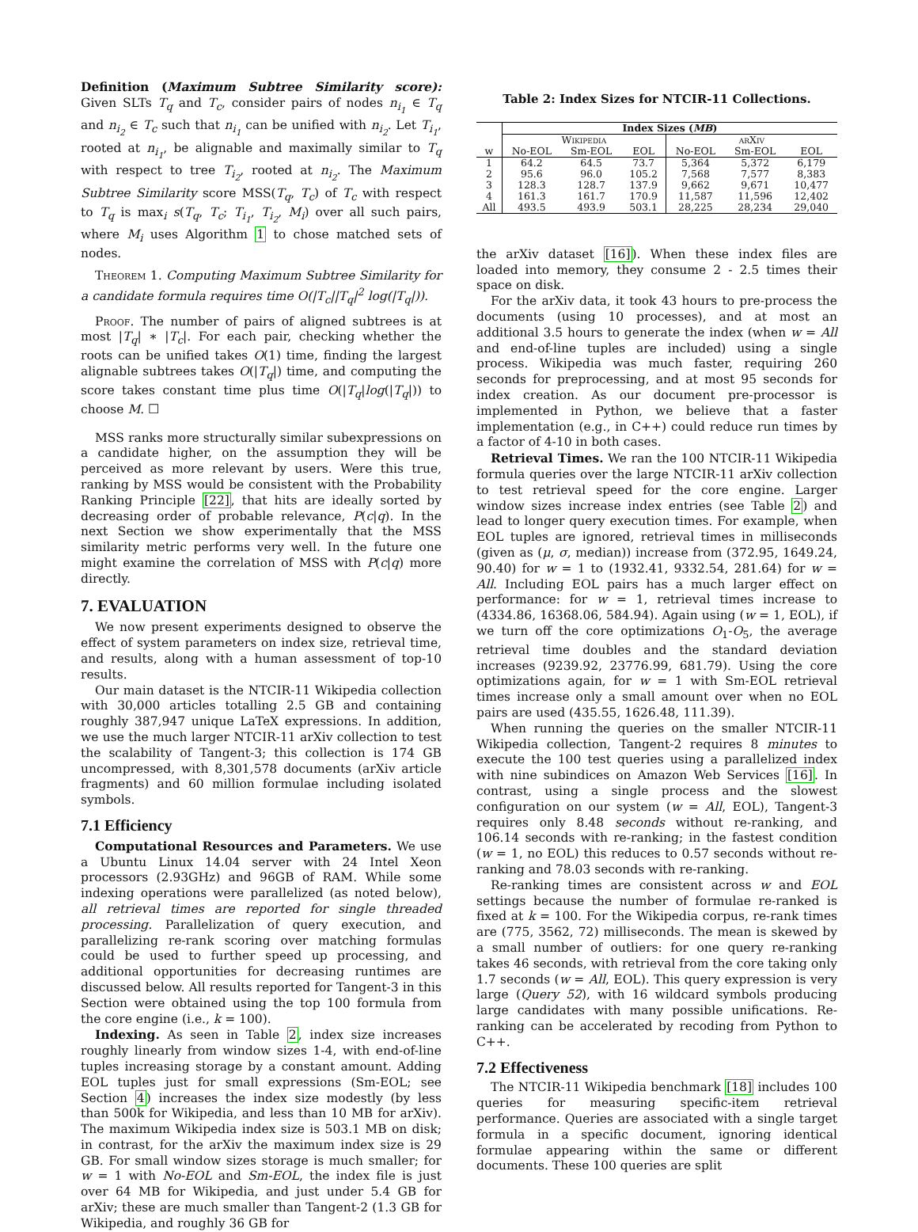Definition (Maximum Subtree Similarity score): Given SLTs T<sub>q</sub> and T<sub>c</sub>, consider pairs of nodes n<sub>i<sub>1</sub></sub> ∈ T<sub>q</sub> and n<sub>i<sub>2</sub></sub> ∈ T<sub>c</sub> such that n<sub>i<sub>1</sub></sub> can be unified with n<sub>i<sub>2</sub></sub>. Let T<sub>i<sub>1</sub></sub>, rooted at n<sub>i<sub>1</sub></sub>, be alignable and maximally similar to T<sub>q</sub> with respect to tree T<sub>i<sub>2</sub></sub>, rooted at n<sub>i<sub>2</sub></sub>. The Maximum Subtree Similarity score MSS(T<sub>q</sub>, T<sub>c</sub>) of T<sub>c</sub> with respect to T<sub>q</sub> is max<sub>i</sub> s(T<sub>q</sub>, T<sub>c</sub>; T<sub>i<sub>1</sub></sub>, T<sub>i<sub>2</sub></sub>, M<sub>i</sub>) over all such pairs, where M<sub>i</sub> uses Algorithm 1 to chose matched sets of nodes.
Theorem 1. Computing Maximum Subtree Similarity for a candidate formula requires time O(|T<sub>c</sub>||T<sub>q</sub>|<sup>2</sup> log(|T<sub>q</sub>|)).
Proof. The number of pairs of aligned subtrees is at most |T<sub>q</sub>| ∗ |T<sub>c</sub>|. For each pair, checking whether the roots can be unified takes O(1) time, finding the largest alignable subtrees takes O(|T<sub>q</sub>|) time, and computing the score takes constant time plus time O(|T<sub>q</sub>|log(|T<sub>q</sub>|)) to choose M. ☐
MSS ranks more structurally similar subexpressions on a candidate higher, on the assumption they will be perceived as more relevant by users. Were this true, ranking by MSS would be consistent with the Probability Ranking Principle [22], that hits are ideally sorted by decreasing order of probable relevance, P(c|q). In the next Section we show experimentally that the MSS similarity metric performs very well. In the future one might examine the correlation of MSS with P(c|q) more directly.
7. EVALUATION
We now present experiments designed to observe the effect of system parameters on index size, retrieval time, and results, along with a human assessment of top-10 results.
Our main dataset is the NTCIR-11 Wikipedia collection with 30,000 articles totalling 2.5 GB and containing roughly 387,947 unique LaTeX expressions. In addition, we use the much larger NTCIR-11 arXiv collection to test the scalability of Tangent-3; this collection is 174 GB uncompressed, with 8,301,578 documents (arXiv article fragments) and 60 million formulae including isolated symbols.
7.1 Efficiency
Computational Resources and Parameters. We use a Ubuntu Linux 14.04 server with 24 Intel Xeon processors (2.93GHz) and 96GB of RAM. While some indexing operations were parallelized (as noted below), all retrieval times are reported for single threaded processing. Parallelization of query execution, and parallelizing re-rank scoring over matching formulas could be used to further speed up processing, and additional opportunities for decreasing runtimes are discussed below. All results reported for Tangent-3 in this Section were obtained using the top 100 formula from the core engine (i.e., k = 100).
Indexing. As seen in Table 2, index size increases roughly linearly from window sizes 1-4, with end-of-line tuples increasing storage by a constant amount. Adding EOL tuples just for small expressions (Sm-EOL; see Section 4) increases the index size modestly (by less than 500k for Wikipedia, and less than 10 MB for arXiv). The maximum Wikipedia index size is 503.1 MB on disk; in contrast, for the arXiv the maximum index size is 29 GB. For small window sizes storage is much smaller; for w = 1 with No-EOL and Sm-EOL, the index file is just over 64 MB for Wikipedia, and just under 5.4 GB for arXiv; these are much smaller than Tangent-2 (1.3 GB for Wikipedia, and roughly 36 GB for
Table 2: Index Sizes for NTCIR-11 Collections.
| | Index Sizes ( MB ) | | | | | |
| --- | --- | --- | --- | --- | --- | --- |
| | Wikipedia | | | arXiv | | |
| w | No-EOL | Sm-EOL | EOL | No-EOL | Sm-EOL | EOL |
| 1 | 64.2 | 64.5 | 73.7 | 5,364 | 5,372 | 6,179 |
| 2 | 95.6 | 96.0 | 105.2 | 7,568 | 7,577 | 8,383 |
| 3 | 128.3 | 128.7 | 137.9 | 9,662 | 9,671 | 10,477 |
| 4 | 161.3 | 161.7 | 170.9 | 11,587 | 11,596 | 12,402 |
| All | 493.5 | 493.9 | 503.1 | 28,225 | 28,234 | 29,040 |
the arXiv dataset [16]). When these index files are loaded into memory, they consume 2 - 2.5 times their space on disk.
For the arXiv data, it took 43 hours to pre-process the documents (using 10 processes), and at most an additional 3.5 hours to generate the index (when w = All and end-of-line tuples are included) using a single process. Wikipedia was much faster, requiring 260 seconds for preprocessing, and at most 95 seconds for index creation. As our document pre-processor is implemented in Python, we believe that a faster implementation (e.g., in C++) could reduce run times by a factor of 4-10 in both cases.
Retrieval Times. We ran the 100 NTCIR-11 Wikipedia formula queries over the large NTCIR-11 arXiv collection to test retrieval speed for the core engine. Larger window sizes increase index entries (see Table 2) and lead to longer query execution times. For example, when EOL tuples are ignored, retrieval times in milliseconds (given as (μ, σ, median)) increase from (372.95, 1649.24, 90.40) for w = 1 to (1932.41, 9332.54, 281.64) for w = All. Including EOL pairs has a much larger effect on performance: for w = 1, retrieval times increase to (4334.86, 16368.06, 584.94). Again using (w = 1, EOL), if we turn off the core optimizations O<sub>1</sub>-O<sub>5</sub>, the average retrieval time doubles and the standard deviation increases (9239.92, 23776.99, 681.79). Using the core optimizations again, for w = 1 with Sm-EOL retrieval times increase only a small amount over when no EOL pairs are used (435.55, 1626.48, 111.39).
When running the queries on the smaller NTCIR-11 Wikipedia collection, Tangent-2 requires 8 minutes to execute the 100 test queries using a parallelized index with nine subindices on Amazon Web Services [16]. In contrast, using a single process and the slowest configuration on our system (w = All, EOL), Tangent-3 requires only 8.48 seconds without re-ranking, and 106.14 seconds with re-ranking; in the fastest condition (w = 1, no EOL) this reduces to 0.57 seconds without re-ranking and 78.03 seconds with re-ranking.
Re-ranking times are consistent across w and EOL settings because the number of formulae re-ranked is fixed at k = 100. For the Wikipedia corpus, re-rank times are (775, 3562, 72) milliseconds. The mean is skewed by a small number of outliers: for one query re-ranking takes 46 seconds, with retrieval from the core taking only 1.7 seconds (w = All, EOL). This query expression is very large (Query 52), with 16 wildcard symbols producing large candidates with many possible unifications. Re-ranking can be accelerated by recoding from Python to C++.
7.2 Effectiveness
The NTCIR-11 Wikipedia benchmark [18] includes 100 queries for measuring specific-item retrieval performance. Queries are associated with a single target formula in a specific document, ignoring identical formulae appearing within the same or different documents. These 100 queries are split